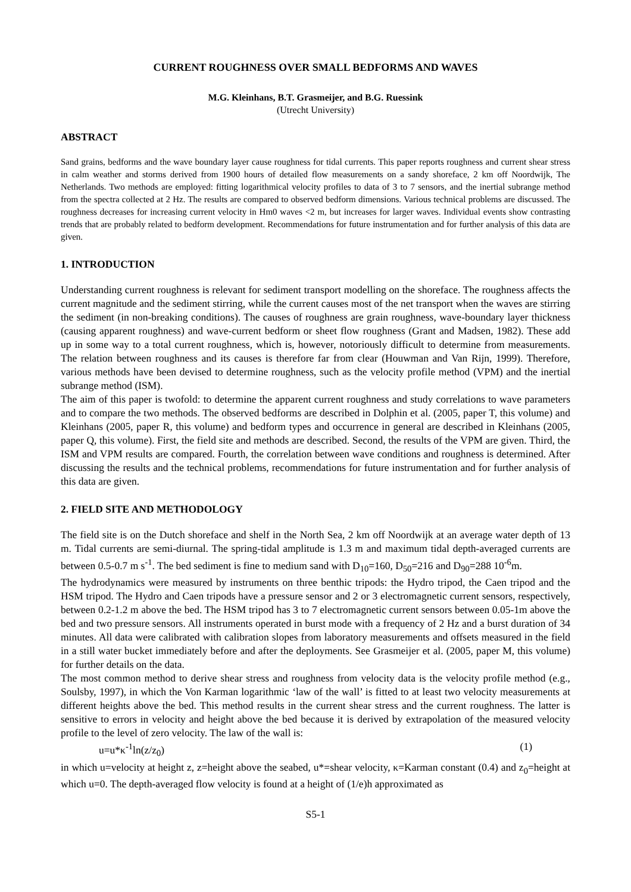CURRENT ROUGHNESS OVER SMALL BEDFORMS AND WAVES
M.G. Kleinhans, B.T. Grasmeijer, and B.G. Ruessink
(Utrecht University)
ABSTRACT
Sand grains, bedforms and the wave boundary layer cause roughness for tidal currents. This paper reports roughness and current shear stress in calm weather and storms derived from 1900 hours of detailed flow measurements on a sandy shoreface, 2 km off Noordwijk, The Netherlands. Two methods are employed: fitting logarithmical velocity profiles to data of 3 to 7 sensors, and the inertial subrange method from the spectra collected at 2 Hz. The results are compared to observed bedform dimensions. Various technical problems are discussed. The roughness decreases for increasing current velocity in Hm0 waves <2 m, but increases for larger waves. Individual events show contrasting trends that are probably related to bedform development. Recommendations for future instrumentation and for further analysis of this data are given.
1. INTRODUCTION
Understanding current roughness is relevant for sediment transport modelling on the shoreface. The roughness affects the current magnitude and the sediment stirring, while the current causes most of the net transport when the waves are stirring the sediment (in non-breaking conditions). The causes of roughness are grain roughness, wave-boundary layer thickness (causing apparent roughness) and wave-current bedform or sheet flow roughness (Grant and Madsen, 1982). These add up in some way to a total current roughness, which is, however, notoriously difficult to determine from measurements. The relation between roughness and its causes is therefore far from clear (Houwman and Van Rijn, 1999). Therefore, various methods have been devised to determine roughness, such as the velocity profile method (VPM) and the inertial subrange method (ISM).
The aim of this paper is twofold: to determine the apparent current roughness and study correlations to wave parameters and to compare the two methods. The observed bedforms are described in Dolphin et al. (2005, paper T, this volume) and Kleinhans (2005, paper R, this volume) and bedform types and occurrence in general are described in Kleinhans (2005, paper Q, this volume). First, the field site and methods are described. Second, the results of the VPM are given. Third, the ISM and VPM results are compared. Fourth, the correlation between wave conditions and roughness is determined. After discussing the results and the technical problems, recommendations for future instrumentation and for further analysis of this data are given.
2. FIELD SITE AND METHODOLOGY
The field site is on the Dutch shoreface and shelf in the North Sea, 2 km off Noordwijk at an average water depth of 13 m. Tidal currents are semi-diurnal. The spring-tidal amplitude is 1.3 m and maximum tidal depth-averaged currents are between 0.5-0.7 m s<sup>-1</sup>. The bed sediment is fine to medium sand with D<sub>10</sub>=160, D<sub>50</sub>=216 and D<sub>90</sub>=288 10<sup>-6</sup>m.
The hydrodynamics were measured by instruments on three benthic tripods: the Hydro tripod, the Caen tripod and the HSM tripod. The Hydro and Caen tripods have a pressure sensor and 2 or 3 electromagnetic current sensors, respectively, between 0.2-1.2 m above the bed. The HSM tripod has 3 to 7 electromagnetic current sensors between 0.05-1m above the bed and two pressure sensors. All instruments operated in burst mode with a frequency of 2 Hz and a burst duration of 34 minutes. All data were calibrated with calibration slopes from laboratory measurements and offsets measured in the field in a still water bucket immediately before and after the deployments. See Grasmeijer et al. (2005, paper M, this volume) for further details on the data.
The most common method to derive shear stress and roughness from velocity data is the velocity profile method (e.g., Soulsby, 1997), in which the Von Karman logarithmic ‘law of the wall’ is fitted to at least two velocity measurements at different heights above the bed. This method results in the current shear stress and the current roughness. The latter is sensitive to errors in velocity and height above the bed because it is derived by extrapolation of the measured velocity profile to the level of zero velocity. The law of the wall is:
u=u*κ<sup>-1</sup>ln(z/z<sub>0</sub>) (1)
in which u=velocity at height z, z=height above the seabed, u*=shear velocity, κ=Karman constant (0.4) and z<sub>0</sub>=height at which u=0. The depth-averaged flow velocity is found at a height of (1/e)h approximated as
S5-1